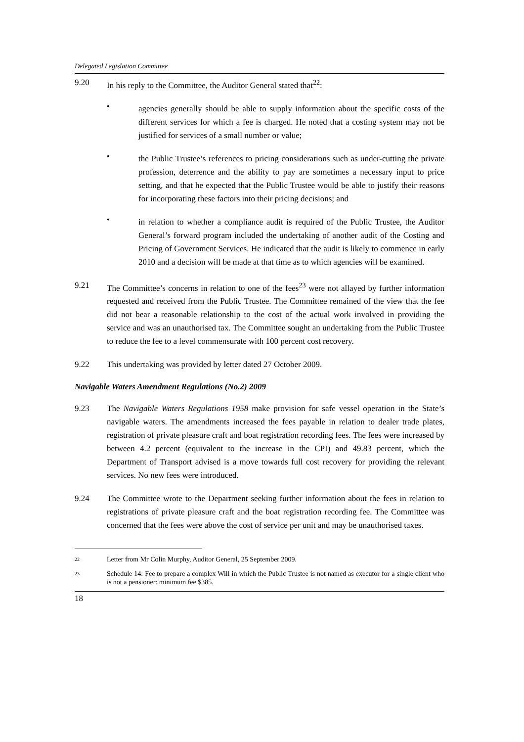Delegated Legislation Committee
9.20 In his reply to the Committee, the Auditor General stated that<sup>22</sup>:
•
agencies generally should be able to supply information about the specific costs of the different services for which a fee is charged. He noted that a costing system may not be justified for services of a small number or value;
•
the Public Trustee’s references to pricing considerations such as under-cutting the private profession, deterrence and the ability to pay are sometimes a necessary input to price setting, and that he expected that the Public Trustee would be able to justify their reasons for incorporating these factors into their pricing decisions; and
•
in relation to whether a compliance audit is required of the Public Trustee, the Auditor General’s forward program included the undertaking of another audit of the Costing and Pricing of Government Services. He indicated that the audit is likely to commence in early 2010 and a decision will be made at that time as to which agencies will be examined.
9.21 The Committee’s concerns in relation to one of the fees<sup>23</sup> were not allayed by further information requested and received from the Public Trustee. The Committee remained of the view that the fee did not bear a reasonable relationship to the cost of the actual work involved in providing the service and was an unauthorised tax. The Committee sought an undertaking from the Public Trustee to reduce the fee to a level commensurate with 100 percent cost recovery.
9.22 This undertaking was provided by letter dated 27 October 2009.
Navigable Waters Amendment Regulations (No.2) 2009
9.23 The Navigable Waters Regulations 1958 make provision for safe vessel operation in the State’s navigable waters. The amendments increased the fees payable in relation to dealer trade plates, registration of private pleasure craft and boat registration recording fees. The fees were increased by between 4.2 percent (equivalent to the increase in the CPI) and 49.83 percent, which the Department of Transport advised is a move towards full cost recovery for providing the relevant services. No new fees were introduced.
9.24 The Committee wrote to the Department seeking further information about the fees in relation to registrations of private pleasure craft and the boat registration recording fee. The Committee was concerned that the fees were above the cost of service per unit and may be unauthorised taxes.
22
Letter from Mr Colin Murphy, Auditor General, 25 September 2009.
23
Schedule 14: Fee to prepare a complex Will in which the Public Trustee is not named as executor for a single client who is not a pensioner: minimum fee $385.
18